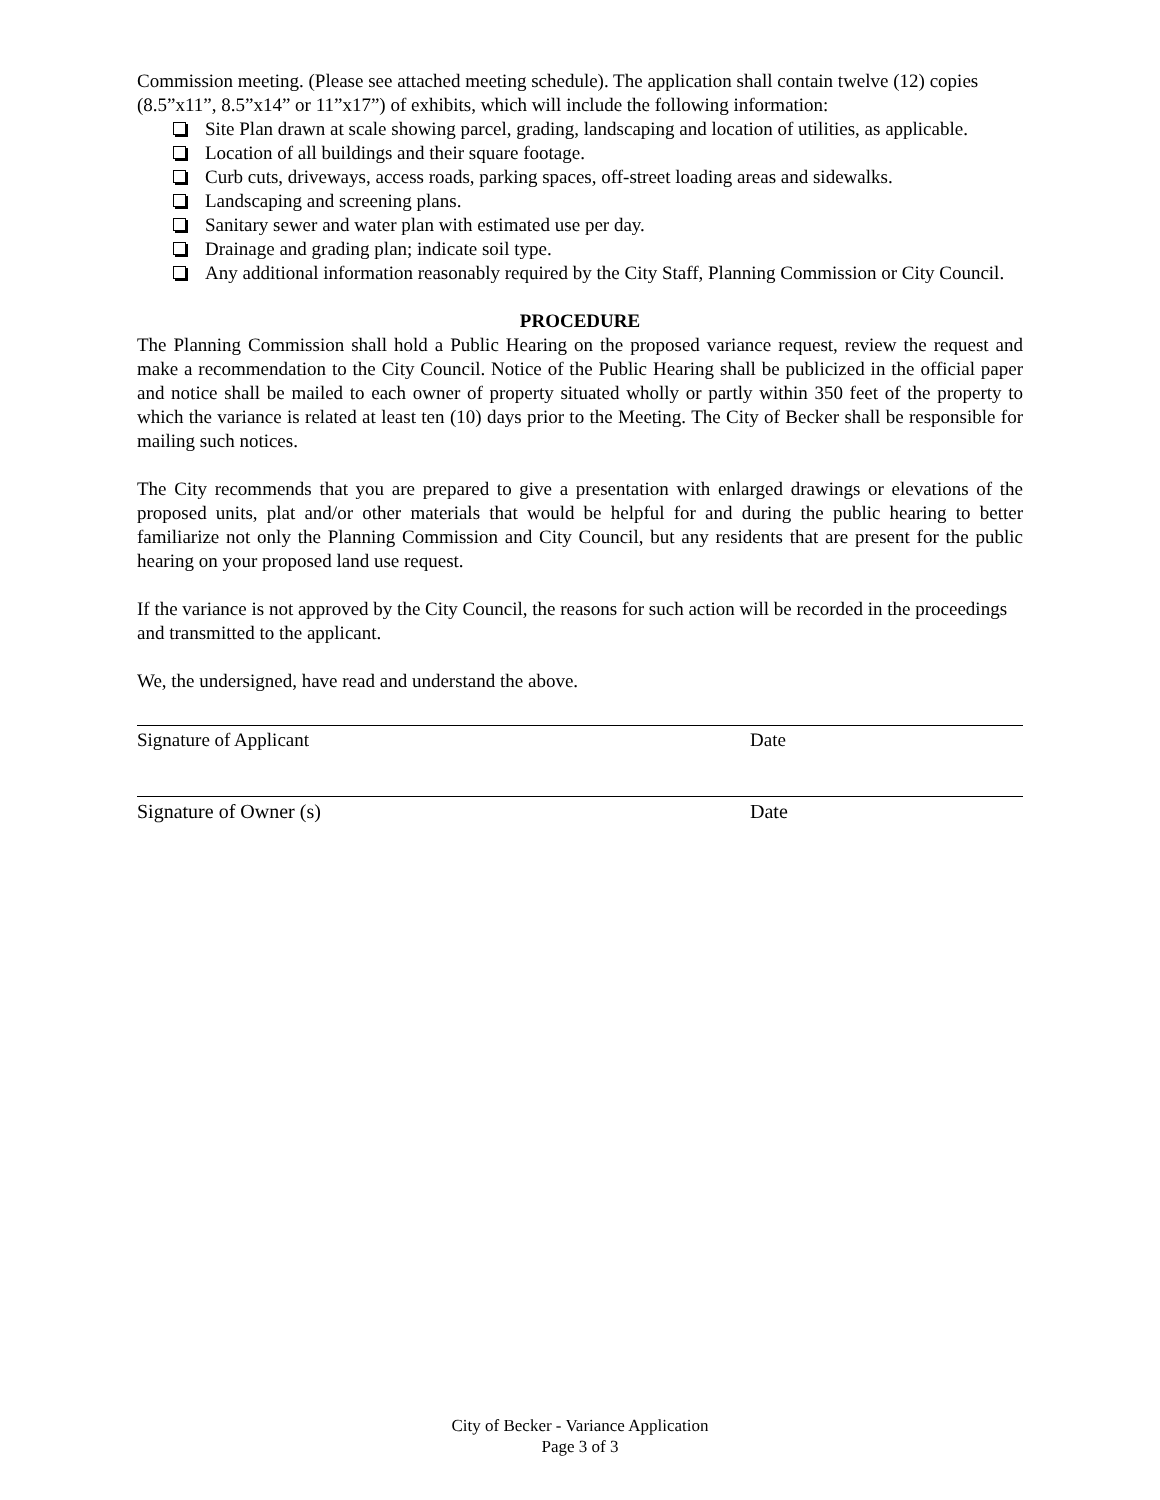Commission meeting. (Please see attached meeting schedule). The application shall contain twelve (12) copies (8.5”x11”, 8.5”x14” or 11”x17”) of exhibits, which will include the following information:
Site Plan drawn at scale showing parcel, grading, landscaping and location of utilities, as applicable.
Location of all buildings and their square footage.
Curb cuts, driveways, access roads, parking spaces, off-street loading areas and sidewalks.
Landscaping and screening plans.
Sanitary sewer and water plan with estimated use per day.
Drainage and grading plan; indicate soil type.
Any additional information reasonably required by the City Staff, Planning Commission or City Council.
PROCEDURE
The Planning Commission shall hold a Public Hearing on the proposed variance request, review the request and make a recommendation to the City Council. Notice of the Public Hearing shall be publicized in the official paper and notice shall be mailed to each owner of property situated wholly or partly within 350 feet of the property to which the variance is related at least ten (10) days prior to the Meeting. The City of Becker shall be responsible for mailing such notices.
The City recommends that you are prepared to give a presentation with enlarged drawings or elevations of the proposed units, plat and/or other materials that would be helpful for and during the public hearing to better familiarize not only the Planning Commission and City Council, but any residents that are present for the public hearing on your proposed land use request.
If the variance is not approved by the City Council, the reasons for such action will be recorded in the proceedings and transmitted to the applicant.
We, the undersigned, have read and understand the above.
Signature of Applicant Date
Signature of Owner (s) Date
City of Becker - Variance Application
Page 3 of 3